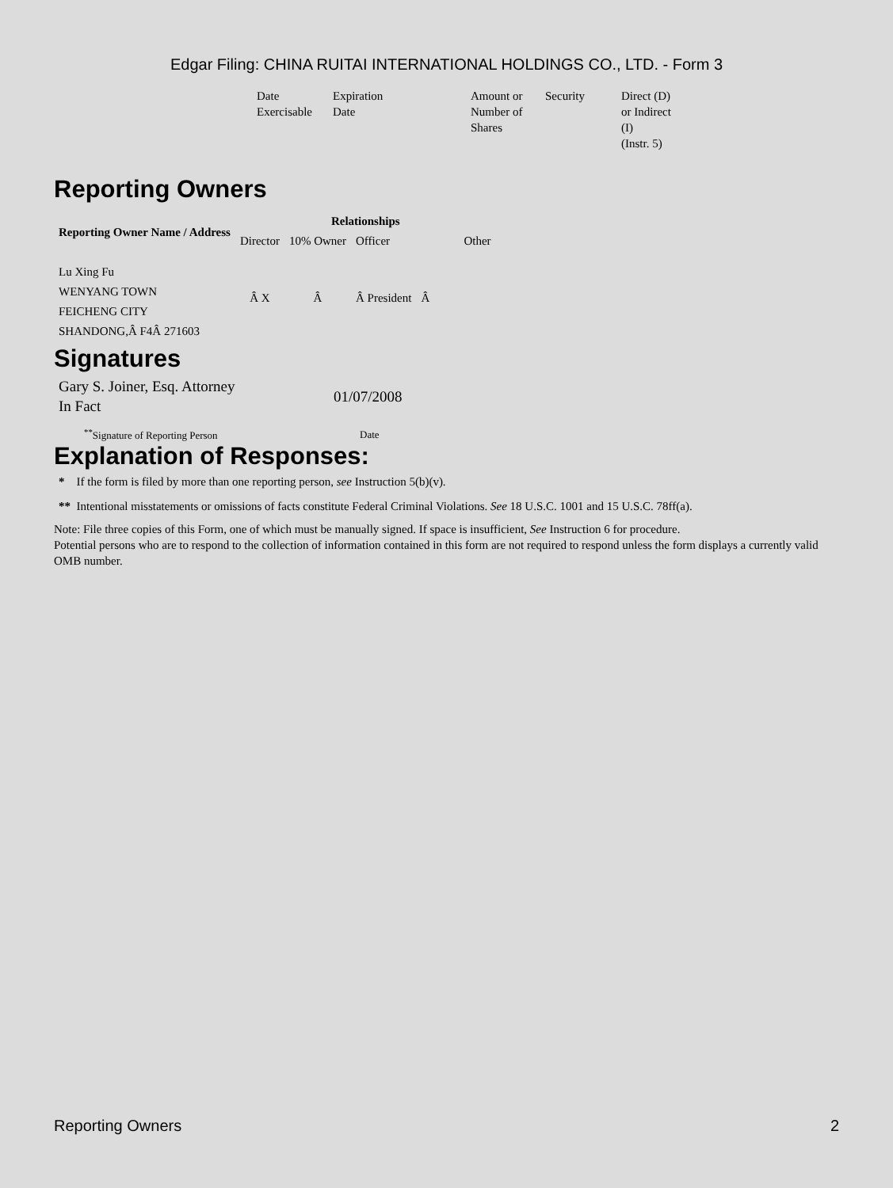Edgar Filing: CHINA RUITAI INTERNATIONAL HOLDINGS CO., LTD. - Form 3
| Date Exercisable | Expiration Date | Amount or Number of Shares | Security | Direct (D) or Indirect (I) (Instr. 5) |
Reporting Owners
| Reporting Owner Name / Address | Relationships | | | |
| --- | --- | --- | --- | --- |
| | Director | 10% Owner | Officer | Other |
| Lu Xing Fu WENYANG TOWN FEICHENG CITY SHANDONG,Â F4Â 271603 | Â X | Â | Â President | Â |
Signatures
| Gary S. Joiner, Esq. Attorney In Fact | 01/07/2008 |
| <sup>**</sup> Signature of Reporting Person | Date |
Explanation of Responses:
* If the form is filed by more than one reporting person, see Instruction 5(b)(v).
** Intentional misstatements or omissions of facts constitute Federal Criminal Violations. See 18 U.S.C. 1001 and 15 U.S.C. 78ff(a).
Note: File three copies of this Form, one of which must be manually signed. If space is insufficient, See Instruction 6 for procedure.
Potential persons who are to respond to the collection of information contained in this form are not required to respond unless the form displays a currently valid OMB number.
Reporting Owners 2